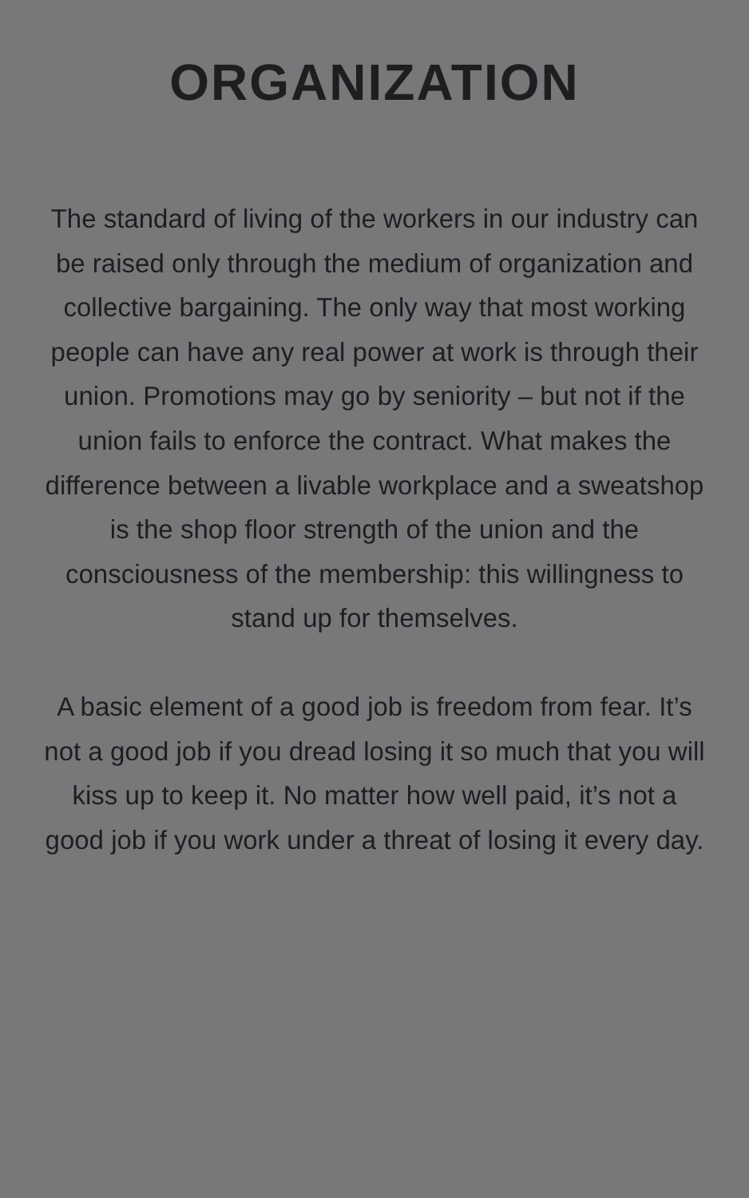ORGANIZATION
The standard of living of the workers in our industry can be raised only through the medium of organization and collective bargaining. The only way that most working people can have any real power at work is through their union. Promotions may go by seniority – but not if the union fails to enforce the contract. What makes the difference between a livable workplace and a sweatshop is the shop floor strength of the union and the consciousness of the membership: this willingness to stand up for themselves.
A basic element of a good job is freedom from fear. It’s not a good job if you dread losing it so much that you will kiss up to keep it. No matter how well paid, it’s not a good job if you work under a threat of losing it every day.